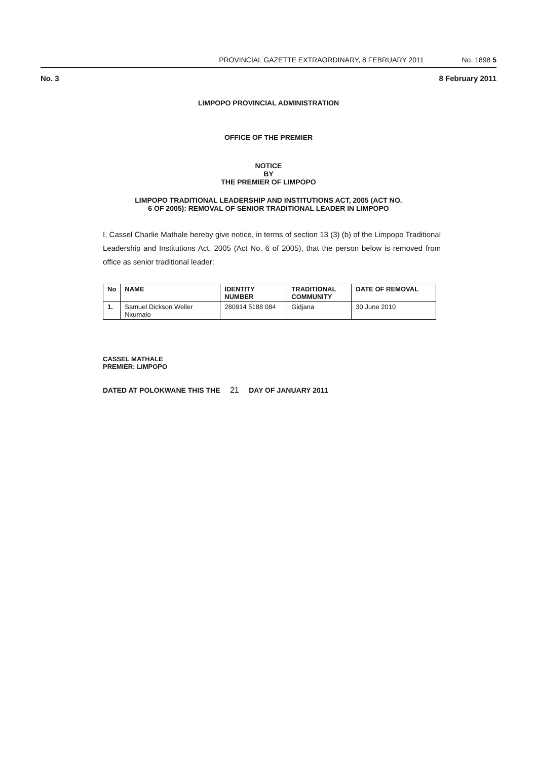PROVINCIAL GAZETTE EXTRAORDINARY, 8 FEBRUARY 2011 No. 1898 5
No. 3 8 February 2011
LIMPOPO PROVINCIAL ADMINISTRATION
OFFICE OF THE PREMIER
NOTICE
BY
THE PREMIER OF LIMPOPO
LIMPOPO TRADITIONAL LEADERSHIP AND INSTITUTIONS ACT, 2005 (ACT NO.
6 OF 2005): REMOVAL OF SENIOR TRADITIONAL LEADER IN LIMPOPO
I, Cassel Charlie Mathale hereby give notice, in terms of section 13 (3) (b) of the Limpopo Traditional Leadership and Institutions Act, 2005 (Act No. 6 of 2005), that the person below is removed from office as senior traditional leader:
| No | NAME | IDENTITY NUMBER | TRADITIONAL COMMUNITY | DATE OF REMOVAL |
| --- | --- | --- | --- | --- |
| 1. | Samuel Dickson Weller Nxumalo | 280914 5188 084 | Gidjana | 30 June 2010 |
CASSEL MATHALE
PREMIER: LIMPOPO
DATED AT POLOKWANE THIS THE 21 DAY OF JANUARY 2011